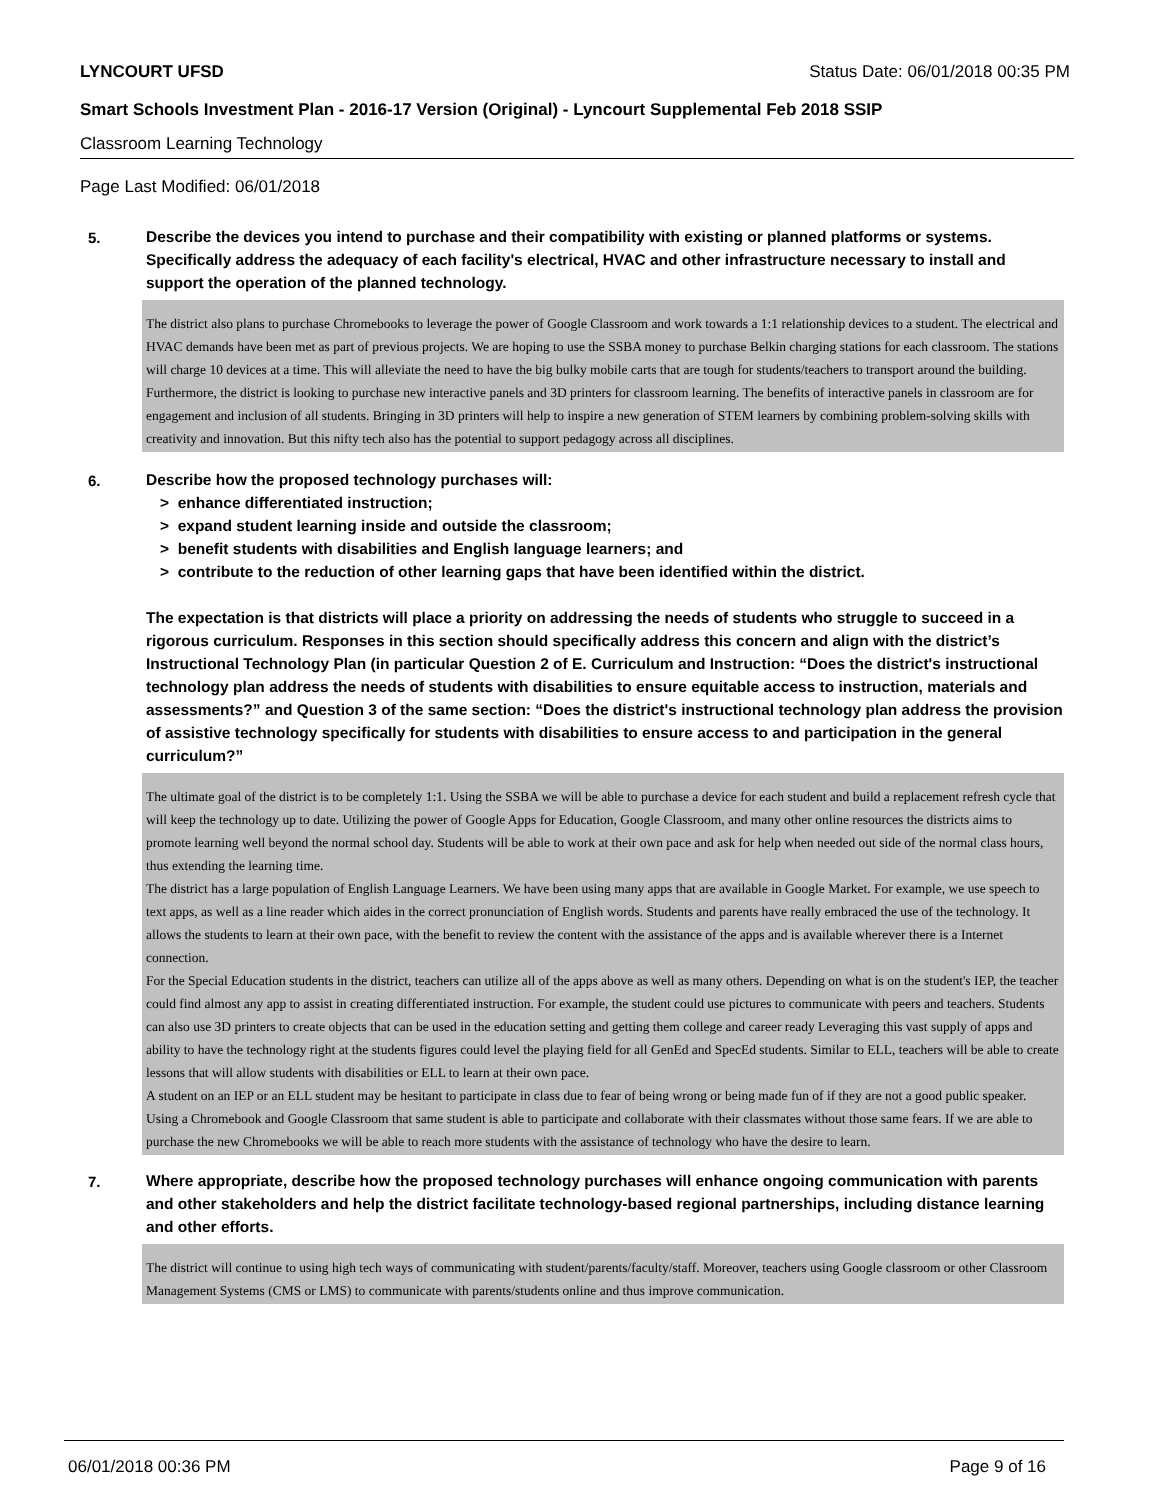LYNCOURT UFSD Status Date: 06/01/2018 00:35 PM
Smart Schools Investment Plan - 2016-17 Version (Original) - Lyncourt Supplemental Feb 2018 SSIP
Classroom Learning Technology
Page Last Modified: 06/01/2018
5.
Describe the devices you intend to purchase and their compatibility with existing or planned platforms or systems. Specifically address the adequacy of each facility's electrical, HVAC and other infrastructure necessary to install and support the operation of the planned technology.
The district also plans to purchase Chromebooks to leverage the power of Google Classroom and work towards a 1:1 relationship devices to a student. The electrical and HVAC demands have been met as part of previous projects. We are hoping to use the SSBA money to purchase Belkin charging stations for each classroom. The stations will charge 10 devices at a time. This will alleviate the need to have the big bulky mobile carts that are tough for students/teachers to transport around the building.
Furthermore, the district is looking to purchase new interactive panels and 3D printers for classroom learning. The benefits of interactive panels in classroom are for engagement and inclusion of all students. Bringing in 3D printers will help to inspire a new generation of STEM learners by combining problem-solving skills with creativity and innovation. But this nifty tech also has the potential to support pedagogy across all disciplines.
6.
Describe how the proposed technology purchases will:
> enhance differentiated instruction;
> expand student learning inside and outside the classroom;
> benefit students with disabilities and English language learners; and
> contribute to the reduction of other learning gaps that have been identified within the district.
The expectation is that districts will place a priority on addressing the needs of students who struggle to succeed in a rigorous curriculum. Responses in this section should specifically address this concern and align with the district’s Instructional Technology Plan (in particular Question 2 of E. Curriculum and Instruction: “Does the district's instructional technology plan address the needs of students with disabilities to ensure equitable access to instruction, materials and assessments?” and Question 3 of the same section: “Does the district's instructional technology plan address the provision of assistive technology specifically for students with disabilities to ensure access to and participation in the general curriculum?”
The ultimate goal of the district is to be completely 1:1. Using the SSBA we will be able to purchase a device for each student and build a replacement refresh cycle that will keep the technology up to date. Utilizing the power of Google Apps for Education, Google Classroom, and many other online resources the districts aims to promote learning well beyond the normal school day. Students will be able to work at their own pace and ask for help when needed out side of the normal class hours, thus extending the learning time.
The district has a large population of English Language Learners. We have been using many apps that are available in Google Market. For example, we use speech to text apps, as well as a line reader which aides in the correct pronunciation of English words. Students and parents have really embraced the use of the technology. It allows the students to learn at their own pace, with the benefit to review the content with the assistance of the apps and is available wherever there is a Internet connection.
For the Special Education students in the district, teachers can utilize all of the apps above as well as many others. Depending on what is on the student's IEP, the teacher could find almost any app to assist in creating differentiated instruction. For example, the student could use pictures to communicate with peers and teachers. Students can also use 3D printers to create objects that can be used in the education setting and getting them college and career ready Leveraging this vast supply of apps and ability to have the technology right at the students figures could level the playing field for all GenEd and SpecEd students. Similar to ELL, teachers will be able to create lessons that will allow students with disabilities or ELL to learn at their own pace.
A student on an IEP or an ELL student may be hesitant to participate in class due to fear of being wrong or being made fun of if they are not a good public speaker. Using a Chromebook and Google Classroom that same student is able to participate and collaborate with their classmates without those same fears. If we are able to purchase the new Chromebooks we will be able to reach more students with the assistance of technology who have the desire to learn.
7.
Where appropriate, describe how the proposed technology purchases will enhance ongoing communication with parents and other stakeholders and help the district facilitate technology-based regional partnerships, including distance learning and other efforts.
The district will continue to using high tech ways of communicating with student/parents/faculty/staff. Moreover, teachers using Google classroom or other Classroom Management Systems (CMS or LMS) to communicate with parents/students online and thus improve communication.
06/01/2018 00:36 PM Page 9 of 16